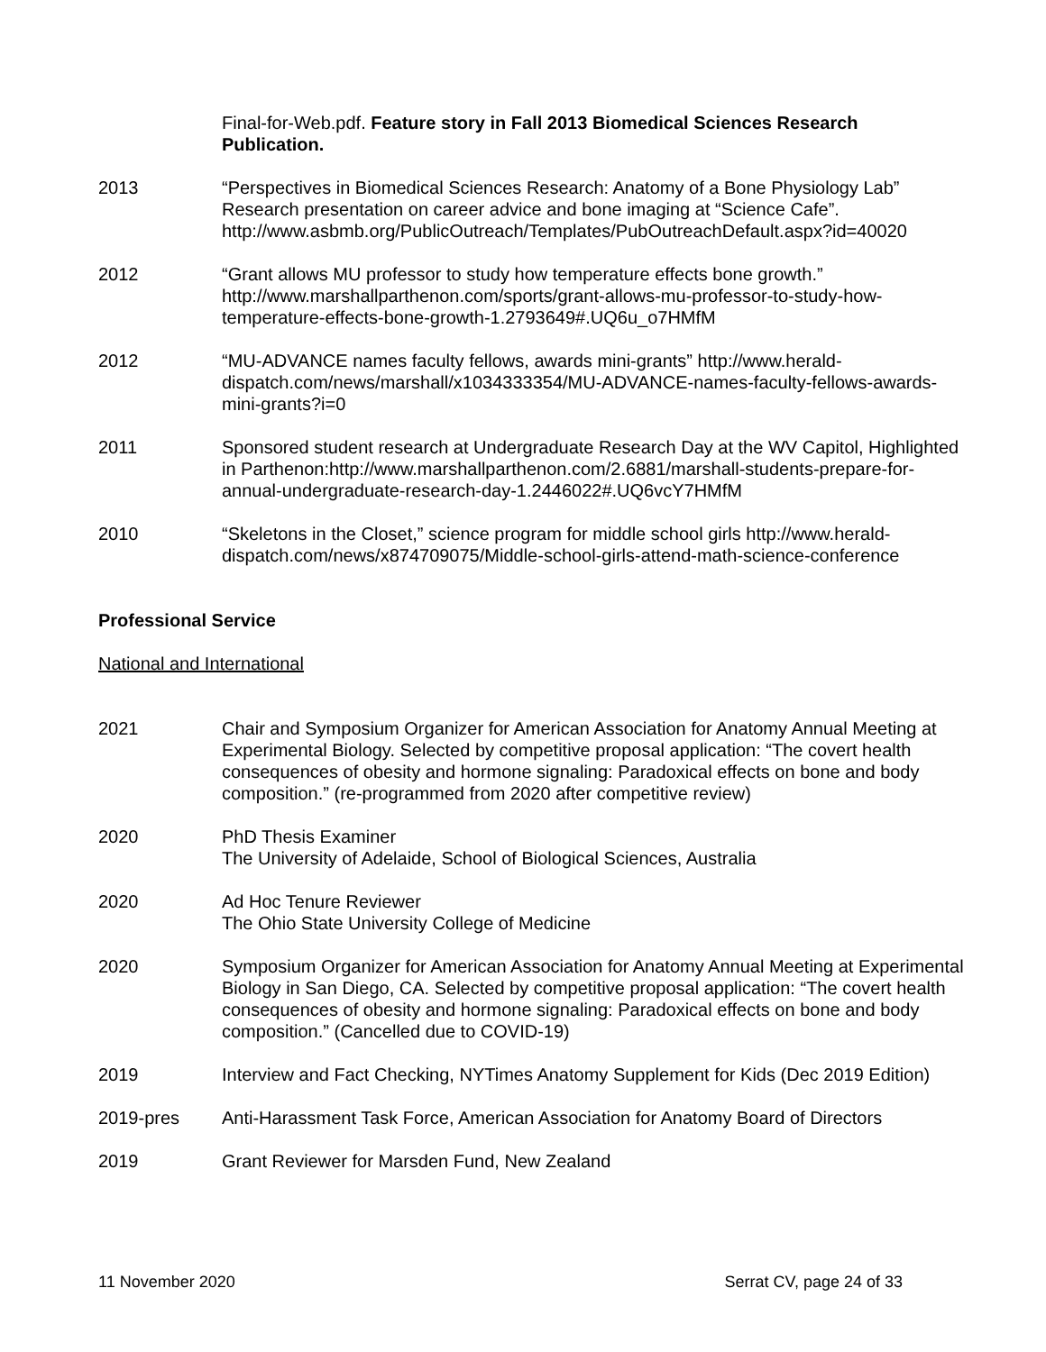Final-for-Web.pdf. Feature story in Fall 2013 Biomedical Sciences Research Publication.
2013 “Perspectives in Biomedical Sciences Research: Anatomy of a Bone Physiology Lab” Research presentation on career advice and bone imaging at “Science Cafe”. http://www.asbmb.org/PublicOutreach/Templates/PubOutreachDefault.aspx?id=40020
2012 “Grant allows MU professor to study how temperature effects bone growth.” http://www.marshallparthenon.com/sports/grant-allows-mu-professor-to-study-how-temperature-effects-bone-growth-1.2793649#.UQ6u_o7HMfM
2012 “MU-ADVANCE names faculty fellows, awards mini-grants” http://www.herald-dispatch.com/news/marshall/x1034333354/MU-ADVANCE-names-faculty-fellows-awards-mini-grants?i=0
2011 Sponsored student research at Undergraduate Research Day at the WV Capitol, Highlighted in Parthenon:http://www.marshallparthenon.com/2.6881/marshall-students-prepare-for-annual-undergraduate-research-day-1.2446022#.UQ6vcY7HMfM
2010 “Skeletons in the Closet,” science program for middle school girls http://www.herald-dispatch.com/news/x874709075/Middle-school-girls-attend-math-science-conference
Professional Service
National and International
2021 Chair and Symposium Organizer for American Association for Anatomy Annual Meeting at Experimental Biology. Selected by competitive proposal application: “The covert health consequences of obesity and hormone signaling: Paradoxical effects on bone and body composition.” (re-programmed from 2020 after competitive review)
2020 PhD Thesis Examiner
The University of Adelaide, School of Biological Sciences, Australia
2020 Ad Hoc Tenure Reviewer
The Ohio State University College of Medicine
2020 Symposium Organizer for American Association for Anatomy Annual Meeting at Experimental Biology in San Diego, CA. Selected by competitive proposal application: “The covert health consequences of obesity and hormone signaling: Paradoxical effects on bone and body composition.” (Cancelled due to COVID-19)
2019 Interview and Fact Checking, NYTimes Anatomy Supplement for Kids (Dec 2019 Edition)
2019-pres Anti-Harassment Task Force, American Association for Anatomy Board of Directors
2019 Grant Reviewer for Marsden Fund, New Zealand
11 November 2020 Serrat CV, page 24 of 33